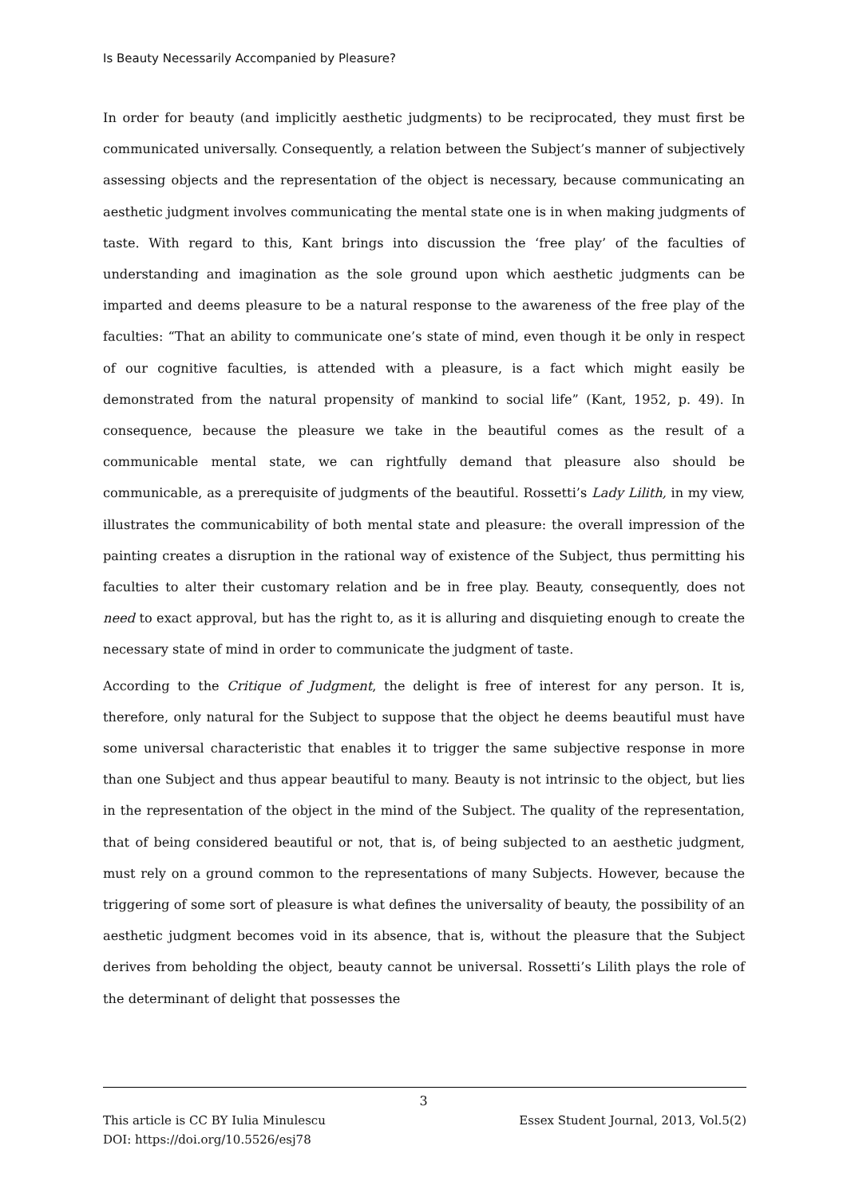Is Beauty Necessarily Accompanied by Pleasure?
In order for beauty (and implicitly aesthetic judgments) to be reciprocated, they must first be communicated universally. Consequently, a relation between the Subject’s manner of subjectively assessing objects and the representation of the object is necessary, because communicating an aesthetic judgment involves communicating the mental state one is in when making judgments of taste. With regard to this, Kant brings into discussion the ‘free play’ of the faculties of understanding and imagination as the sole ground upon which aesthetic judgments can be imparted and deems pleasure to be a natural response to the awareness of the free play of the faculties: “That an ability to communicate one’s state of mind, even though it be only in respect of our cognitive faculties, is attended with a pleasure, is a fact which might easily be demonstrated from the natural propensity of mankind to social life” (Kant, 1952, p. 49). In consequence, because the pleasure we take in the beautiful comes as the result of a communicable mental state, we can rightfully demand that pleasure also should be communicable, as a prerequisite of judgments of the beautiful. Rossetti’s Lady Lilith, in my view, illustrates the communicability of both mental state and pleasure: the overall impression of the painting creates a disruption in the rational way of existence of the Subject, thus permitting his faculties to alter their customary relation and be in free play. Beauty, consequently, does not need to exact approval, but has the right to, as it is alluring and disquieting enough to create the necessary state of mind in order to communicate the judgment of taste.
According to the Critique of Judgment, the delight is free of interest for any person. It is, therefore, only natural for the Subject to suppose that the object he deems beautiful must have some universal characteristic that enables it to trigger the same subjective response in more than one Subject and thus appear beautiful to many. Beauty is not intrinsic to the object, but lies in the representation of the object in the mind of the Subject. The quality of the representation, that of being considered beautiful or not, that is, of being subjected to an aesthetic judgment, must rely on a ground common to the representations of many Subjects. However, because the triggering of some sort of pleasure is what defines the universality of beauty, the possibility of an aesthetic judgment becomes void in its absence, that is, without the pleasure that the Subject derives from beholding the object, beauty cannot be universal. Rossetti’s Lilith plays the role of the determinant of delight that possesses the
3
This article is CC BY Iulia Minulescu
DOI: https://doi.org/10.5526/esj78
Essex Student Journal, 2013, Vol.5(2)